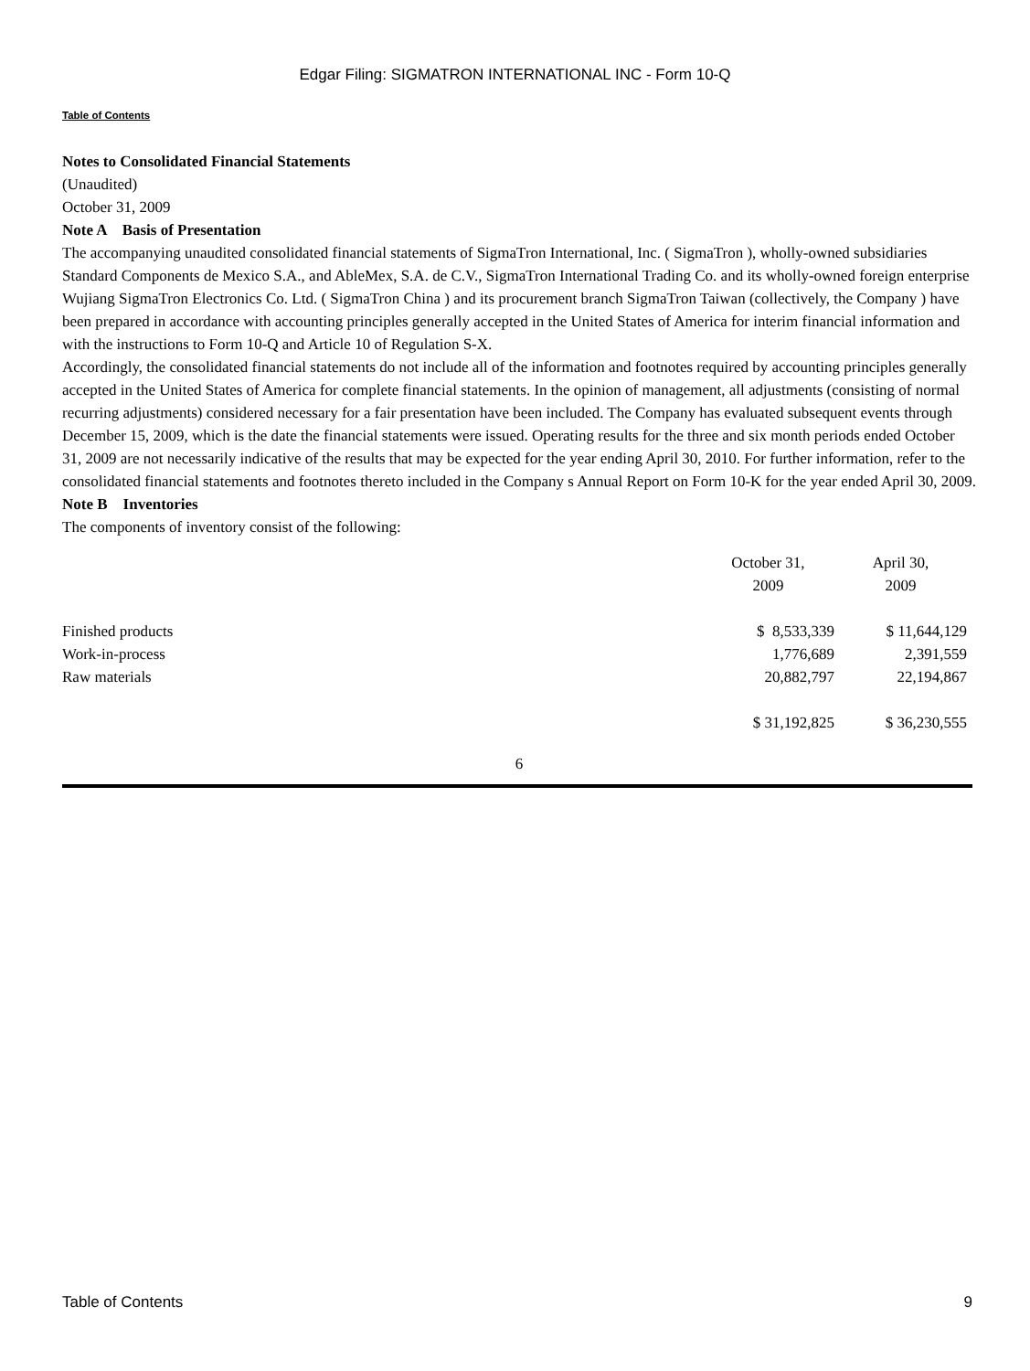Edgar Filing: SIGMATRON INTERNATIONAL INC - Form 10-Q
Table of Contents
Notes to Consolidated Financial Statements
(Unaudited)
October 31, 2009
Note A Basis of Presentation
The accompanying unaudited consolidated financial statements of SigmaTron International, Inc. ( SigmaTron ), wholly-owned subsidiaries Standard Components de Mexico S.A., and AbleMex, S.A. de C.V., SigmaTron International Trading Co. and its wholly-owned foreign enterprise Wujiang SigmaTron Electronics Co. Ltd. ( SigmaTron China ) and its procurement branch SigmaTron Taiwan (collectively, the Company ) have been prepared in accordance with accounting principles generally accepted in the United States of America for interim financial information and with the instructions to Form 10-Q and Article 10 of Regulation S-X.
Accordingly, the consolidated financial statements do not include all of the information and footnotes required by accounting principles generally accepted in the United States of America for complete financial statements. In the opinion of management, all adjustments (consisting of normal recurring adjustments) considered necessary for a fair presentation have been included. The Company has evaluated subsequent events through December 15, 2009, which is the date the financial statements were issued. Operating results for the three and six month periods ended October 31, 2009 are not necessarily indicative of the results that may be expected for the year ending April 30, 2010. For further information, refer to the consolidated financial statements and footnotes thereto included in the Company s Annual Report on Form 10-K for the year ended April 30, 2009.
Note B Inventories
The components of inventory consist of the following:
| | October 31, 2009 | April 30, 2009 |
| Finished products | $ 8,533,339 | $ 11,644,129 |
| Work-in-process | 1,776,689 | 2,391,559 |
| Raw materials | 20,882,797 | 22,194,867 |
| | $ 31,192,825 | $ 36,230,555 |
6
Table of Contents 9